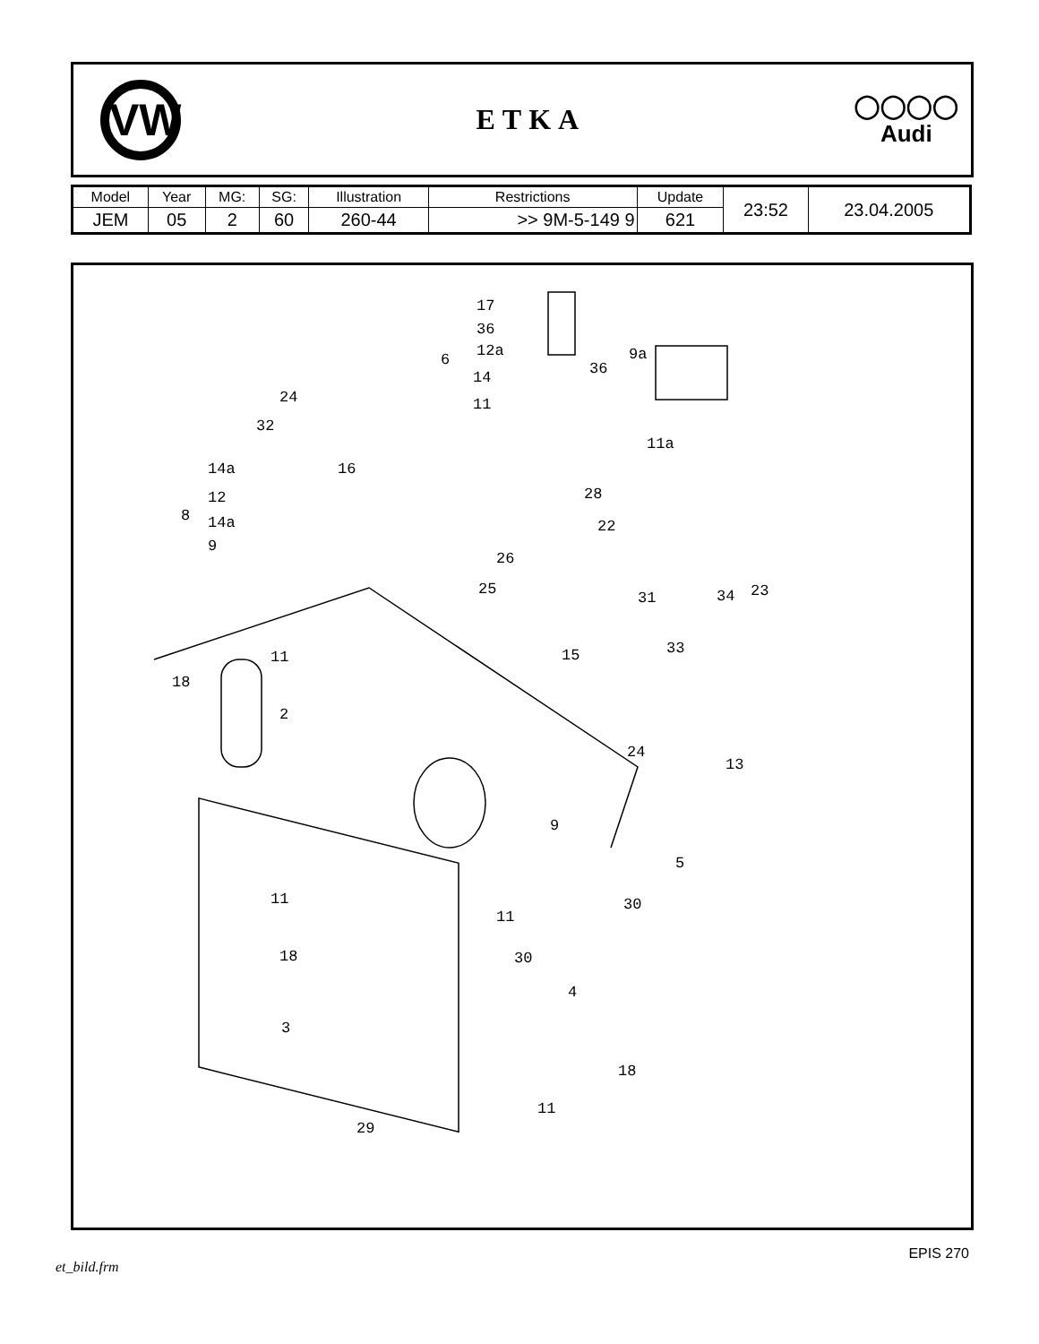VW
ETKA
◯◯◯◯
Audi
| Model | Year | MG: | SG: | Illustration | Restrictions | Update | 23:52 | 23.04.2005 |
| JEM | 05 | 2 | 60 | 260-44 | >> 9M-5-149 9 | 621 | | |
17
36
12a 6 36
9a
14
11
11a
24
32
14a 16
12
8 14a
9
28
22
26
25 31 34 23
15 33 11
18
2
24
13
9
5
30
11
11
18 30
4
3
18
11
29
et_bild.frm
EPIS 270